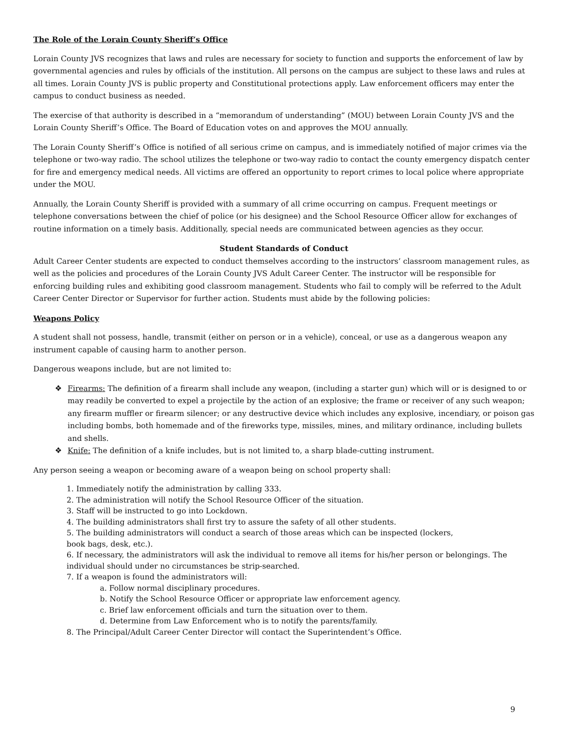The Role of the Lorain County Sheriff’s Office
Lorain County JVS recognizes that laws and rules are necessary for society to function and supports the enforcement of law by governmental agencies and rules by officials of the institution. All persons on the campus are subject to these laws and rules at all times. Lorain County JVS is public property and Constitutional protections apply. Law enforcement officers may enter the campus to conduct business as needed.
The exercise of that authority is described in a “memorandum of understanding” (MOU) between Lorain County JVS and the Lorain County Sheriff’s Office. The Board of Education votes on and approves the MOU annually.
The Lorain County Sheriff’s Office is notified of all serious crime on campus, and is immediately notified of major crimes via the telephone or two-way radio. The school utilizes the telephone or two-way radio to contact the county emergency dispatch center for fire and emergency medical needs. All victims are offered an opportunity to report crimes to local police where appropriate under the MOU.
Annually, the Lorain County Sheriff is provided with a summary of all crime occurring on campus. Frequent meetings or telephone conversations between the chief of police (or his designee) and the School Resource Officer allow for exchanges of routine information on a timely basis. Additionally, special needs are communicated between agencies as they occur.
Student Standards of Conduct
Adult Career Center students are expected to conduct themselves according to the instructors’ classroom management rules, as well as the policies and procedures of the Lorain County JVS Adult Career Center. The instructor will be responsible for enforcing building rules and exhibiting good classroom management. Students who fail to comply will be referred to the Adult Career Center Director or Supervisor for further action. Students must abide by the following policies:
Weapons Policy
A student shall not possess, handle, transmit (either on person or in a vehicle), conceal, or use as a dangerous weapon any instrument capable of causing harm to another person.
Dangerous weapons include, but are not limited to:
❖ Firearms: The definition of a firearm shall include any weapon, (including a starter gun) which will or is designed to or may readily be converted to expel a projectile by the action of an explosive; the frame or receiver of any such weapon; any firearm muffler or firearm silencer; or any destructive device which includes any explosive, incendiary, or poison gas including bombs, both homemade and of the fireworks type, missiles, mines, and military ordinance, including bullets and shells.
❖ Knife: The definition of a knife includes, but is not limited to, a sharp blade-cutting instrument.
Any person seeing a weapon or becoming aware of a weapon being on school property shall:
1. Immediately notify the administration by calling 333.
2. The administration will notify the School Resource Officer of the situation.
3. Staff will be instructed to go into Lockdown.
4. The building administrators shall first try to assure the safety of all other students.
5. The building administrators will conduct a search of those areas which can be inspected (lockers,
book bags, desk, etc.).
6. If necessary, the administrators will ask the individual to remove all items for his/her person or belongings. The individual should under no circumstances be strip-searched.
7. If a weapon is found the administrators will:
a. Follow normal disciplinary procedures.
b. Notify the School Resource Officer or appropriate law enforcement agency.
c. Brief law enforcement officials and turn the situation over to them.
d. Determine from Law Enforcement who is to notify the parents/family.
8. The Principal/Adult Career Center Director will contact the Superintendent’s Office.
9